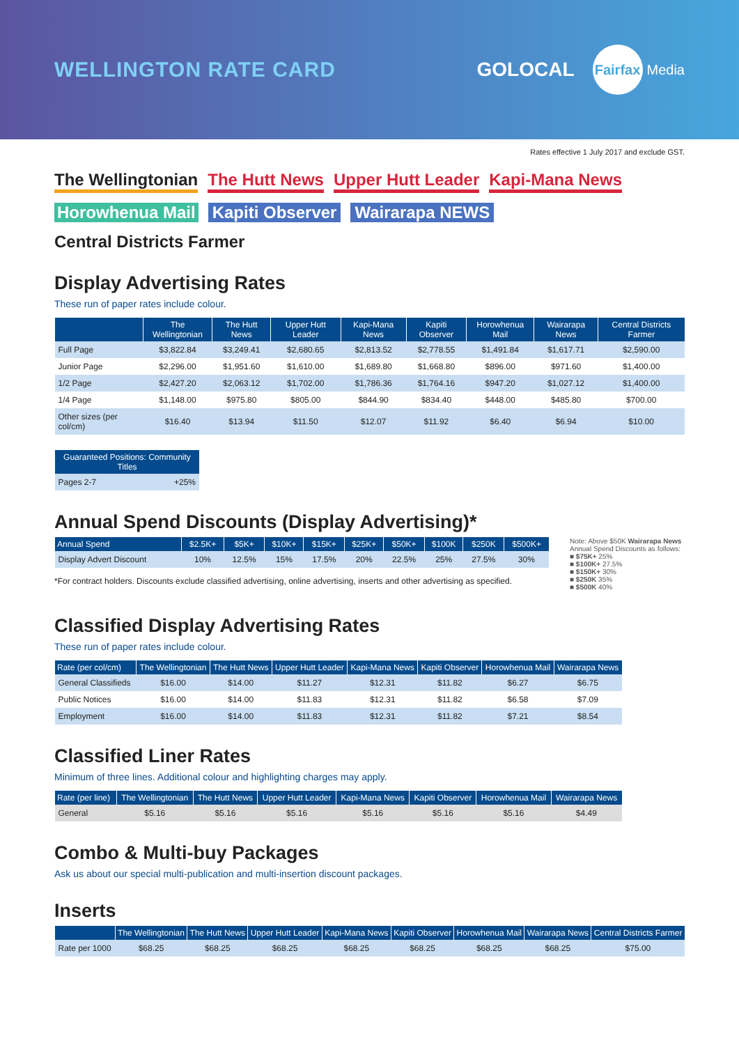WELLINGTON RATE CARD GOLOCAL Fairfax Media
Rates effective 1 July 2017 and exclude GST.
The Wellingtonian The Hutt News Upper Hutt Leader Kapi-Mana News
Horowhenua Mail Kapiti Observer Wairarapa NEWS Central Districts Farmer
Display Advertising Rates
These run of paper rates include colour.
| | The Wellingtonian | The Hutt News | Upper Hutt Leader | Kapi-Mana News | Kapiti Observer | Horowhenua Mail | Wairarapa News | Central Districts Farmer |
| --- | --- | --- | --- | --- | --- | --- | --- | --- |
| Full Page | $3,822.84 | $3,249.41 | $2,680.65 | $2,813.52 | $2,778.55 | $1,491.84 | $1,617.71 | $2,590.00 |
| Junior Page | $2,296.00 | $1,951.60 | $1,610.00 | $1,689.80 | $1,668.80 | $896.00 | $971.60 | $1,400.00 |
| 1/2 Page | $2,427.20 | $2,063.12 | $1,702.00 | $1,786.36 | $1,764.16 | $947.20 | $1,027.12 | $1,400.00 |
| 1/4 Page | $1,148.00 | $975.80 | $805.00 | $844.90 | $834.40 | $448.00 | $485.80 | $700.00 |
| Other sizes (per col/cm) | $16.40 | $13.94 | $11.50 | $12.07 | $11.92 | $6.40 | $6.94 | $10.00 |
| Guaranteed Positions: Community Titles | |
| --- | --- |
| Pages 2-7 | +25% |
Annual Spend Discounts (Display Advertising)*
| Annual Spend | $2.5K+ | $5K+ | $10K+ | $15K+ | $25K+ | $50K+ | $100K | $250K | $500K+ |
| --- | --- | --- | --- | --- | --- | --- | --- | --- | --- |
| Display Advert Discount | 10% | 12.5% | 15% | 17.5% | 20% | 22.5% | 25% | 27.5% | 30% |
*For contract holders. Discounts exclude classified advertising, online advertising, inserts and other advertising as specified.
Note: Above $50K Wairarapa News Annual Spend Discounts as follows:
■ $75K+ 25%
■ $100K+ 27.5%
■ $150K+ 30%
■ $250K 35%
■ $500K 40%
Classified Display Advertising Rates
These run of paper rates include colour.
| Rate (per col/cm) | The Wellingtonian | The Hutt News | Upper Hutt Leader | Kapi-Mana News | Kapiti Observer | Horowhenua Mail | Wairarapa News |
| --- | --- | --- | --- | --- | --- | --- | --- |
| General Classifieds | $16.00 | $14.00 | $11.27 | $12.31 | $11.82 | $6.27 | $6.75 |
| Public Notices | $16.00 | $14.00 | $11.83 | $12.31 | $11.82 | $6.58 | $7.09 |
| Employment | $16.00 | $14.00 | $11.83 | $12.31 | $11.82 | $7.21 | $8.54 |
Classified Liner Rates
Minimum of three lines. Additional colour and highlighting charges may apply.
| Rate (per line) | The Wellingtonian | The Hutt News | Upper Hutt Leader | Kapi-Mana News | Kapiti Observer | Horowhenua Mail | Wairarapa News |
| --- | --- | --- | --- | --- | --- | --- | --- |
| General | $5.16 | $5.16 | $5.16 | $5.16 | $5.16 | $5.16 | $4.49 |
Combo & Multi-buy Packages
Ask us about our special multi-publication and multi-insertion discount packages.
Inserts
| | The Wellingtonian | The Hutt News | Upper Hutt Leader | Kapi-Mana News | Kapiti Observer | Horowhenua Mail | Wairarapa News | Central Districts Farmer |
| --- | --- | --- | --- | --- | --- | --- | --- | --- |
| Rate per 1000 | $68.25 | $68.25 | $68.25 | $68.25 | $68.25 | $68.25 | $68.25 | $75.00 |